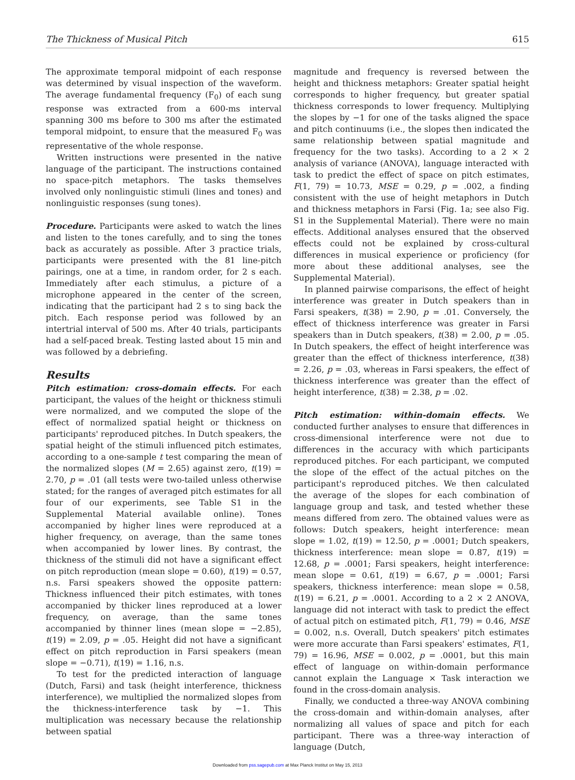The Thickness of Musical Pitch 615
The approximate temporal midpoint of each response was determined by visual inspection of the waveform. The average fundamental frequency (F<sub>0</sub>) of each sung response was extracted from a 600-ms interval spanning 300 ms before to 300 ms after the estimated temporal midpoint, to ensure that the measured F<sub>0</sub> was representative of the whole response.
Written instructions were presented in the native language of the participant. The instructions contained no space-pitch metaphors. The tasks themselves involved only nonlinguistic stimuli (lines and tones) and nonlinguistic responses (sung tones).
Procedure. Participants were asked to watch the lines and listen to the tones carefully, and to sing the tones back as accurately as possible. After 3 practice trials, participants were presented with the 81 line-pitch pairings, one at a time, in random order, for 2 s each. Immediately after each stimulus, a picture of a microphone appeared in the center of the screen, indicating that the participant had 2 s to sing back the pitch. Each response period was followed by an intertrial interval of 500 ms. After 40 trials, participants had a self-paced break. Testing lasted about 15 min and was followed by a debriefing.
Results
Pitch estimation: cross-domain effects. For each participant, the values of the height or thickness stimuli were normalized, and we computed the slope of the effect of normalized spatial height or thickness on participants' reproduced pitches. In Dutch speakers, the spatial height of the stimuli influenced pitch estimates, according to a one-sample t test comparing the mean of the normalized slopes (M = 2.65) against zero, t(19) = 2.70, p = .01 (all tests were two-tailed unless otherwise stated; for the ranges of averaged pitch estimates for all four of our experiments, see Table S1 in the Supplemental Material available online). Tones accompanied by higher lines were reproduced at a higher frequency, on average, than the same tones when accompanied by lower lines. By contrast, the thickness of the stimuli did not have a significant effect on pitch reproduction (mean slope = 0.60), t(19) = 0.57, n.s. Farsi speakers showed the opposite pattern: Thickness influenced their pitch estimates, with tones accompanied by thicker lines reproduced at a lower frequency, on average, than the same tones accompanied by thinner lines (mean slope = −2.85), t(19) = 2.09, p = .05. Height did not have a significant effect on pitch reproduction in Farsi speakers (mean slope = −0.71), t(19) = 1.16, n.s.
To test for the predicted interaction of language (Dutch, Farsi) and task (height interference, thickness interference), we multiplied the normalized slopes from the thickness-interference task by −1. This multiplication was necessary because the relationship between spatial
magnitude and frequency is reversed between the height and thickness metaphors: Greater spatial height corresponds to higher frequency, but greater spatial thickness corresponds to lower frequency. Multiplying the slopes by −1 for one of the tasks aligned the space and pitch continuums (i.e., the slopes then indicated the same relationship between spatial magnitude and frequency for the two tasks). According to a 2 × 2 analysis of variance (ANOVA), language interacted with task to predict the effect of space on pitch estimates, F(1, 79) = 10.73, MSE = 0.29, p = .002, a finding consistent with the use of height metaphors in Dutch and thickness metaphors in Farsi (Fig. 1a; see also Fig. S1 in the Supplemental Material). There were no main effects. Additional analyses ensured that the observed effects could not be explained by cross-cultural differences in musical experience or proficiency (for more about these additional analyses, see the Supplemental Material).
In planned pairwise comparisons, the effect of height interference was greater in Dutch speakers than in Farsi speakers, t(38) = 2.90, p = .01. Conversely, the effect of thickness interference was greater in Farsi speakers than in Dutch speakers, t(38) = 2.00, p = .05. In Dutch speakers, the effect of height interference was greater than the effect of thickness interference, t(38) = 2.26, p = .03, whereas in Farsi speakers, the effect of thickness interference was greater than the effect of height interference, t(38) = 2.38, p = .02.
Pitch estimation: within-domain effects. We conducted further analyses to ensure that differences in cross-dimensional interference were not due to differences in the accuracy with which participants reproduced pitches. For each participant, we computed the slope of the effect of the actual pitches on the participant's reproduced pitches. We then calculated the average of the slopes for each combination of language group and task, and tested whether these means differed from zero. The obtained values were as follows: Dutch speakers, height interference: mean slope = 1.02, t(19) = 12.50, p = .0001; Dutch speakers, thickness interference: mean slope = 0.87, t(19) = 12.68, p = .0001; Farsi speakers, height interference: mean slope = 0.61, t(19) = 6.67, p = .0001; Farsi speakers, thickness interference: mean slope = 0.58, t(19) = 6.21, p = .0001. According to a 2 × 2 ANOVA, language did not interact with task to predict the effect of actual pitch on estimated pitch, F(1, 79) = 0.46, MSE = 0.002, n.s. Overall, Dutch speakers' pitch estimates were more accurate than Farsi speakers' estimates, F(1, 79) = 16.96, MSE = 0.002, p = .0001, but this main effect of language on within-domain performance cannot explain the Language × Task interaction we found in the cross-domain analysis.
Finally, we conducted a three-way ANOVA combining the cross-domain and within-domain analyses, after normalizing all values of space and pitch for each participant. There was a three-way interaction of language (Dutch,
Downloaded from pss.sagepub.com at Max Planck Institut on May 15, 2013